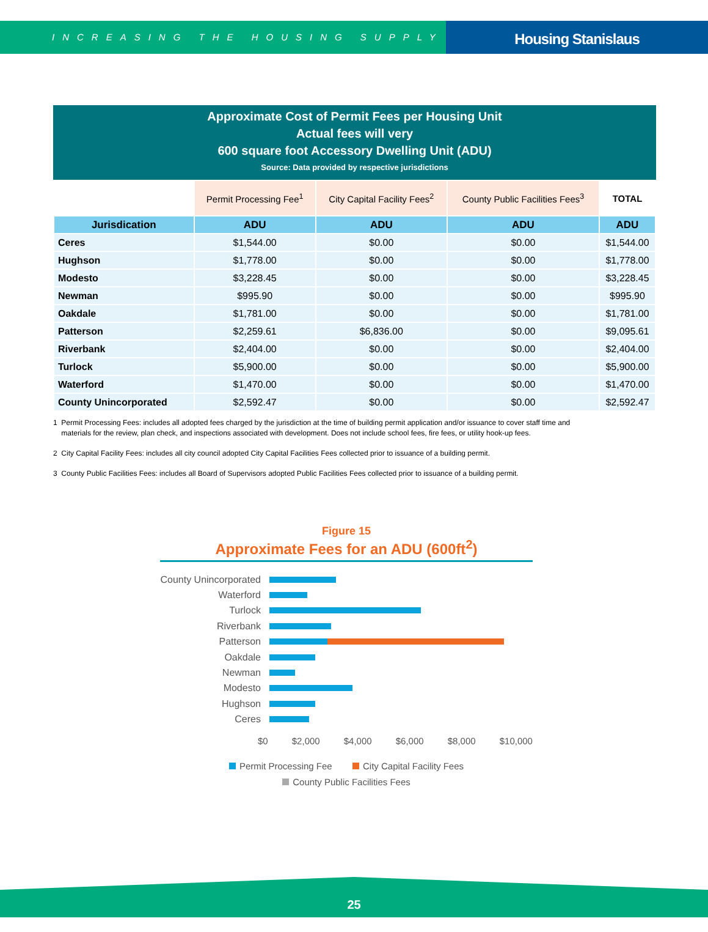INCREASING THE HOUSING SUPPLY
Housing Stanislaus
Approximate Cost of Permit Fees per Housing Unit
Actual fees will very
600 square foot Accessory Dwelling Unit (ADU)
Source: Data provided by respective jurisdictions
| | Permit Processing Fee<sup>1</sup> | City Capital Facility Fees<sup>2</sup> | County Public Facilities Fees<sup>3</sup> | TOTAL |
| --- | --- | --- | --- | --- |
| Jurisdication | ADU | ADU | ADU | ADU |
| Ceres | $1,544.00 | $0.00 | $0.00 | $1,544.00 |
| Hughson | $1,778.00 | $0.00 | $0.00 | $1,778.00 |
| Modesto | $3,228.45 | $0.00 | $0.00 | $3,228.45 |
| Newman | $995.90 | $0.00 | $0.00 | $995.90 |
| Oakdale | $1,781.00 | $0.00 | $0.00 | $1,781.00 |
| Patterson | $2,259.61 | $6,836.00 | $0.00 | $9,095.61 |
| Riverbank | $2,404.00 | $0.00 | $0.00 | $2,404.00 |
| Turlock | $5,900.00 | $0.00 | $0.00 | $5,900.00 |
| Waterford | $1,470.00 | $0.00 | $0.00 | $1,470.00 |
| County Unincorporated | $2,592.47 | $0.00 | $0.00 | $2,592.47 |
1 Permit Processing Fees: includes all adopted fees charged by the jurisdiction at the time of building permit application and/or issuance to cover staff time and
materials for the review, plan check, and inspections associated with development. Does not include school fees, fire fees, or utility hook-up fees.
2 City Capital Facility Fees: includes all city council adopted City Capital Facilities Fees collected prior to issuance of a building permit.
3 County Public Facilities Fees: includes all Board of Supervisors adopted Public Facilities Fees collected prior to issuance of a building permit.
Figure 15
Approximate Fees for an ADU (600ft<sup>2</sup>)
County Unincorporated
Waterford
Turlock
Riverbank
Patterson
Oakdale
Newman
Modesto
Hughson
Ceres
$0 $2,000 $4,000 $6,000 $8,000 $10,000
Permit Processing Fee City Capital Facility Fees
County Public Facilities Fees
25